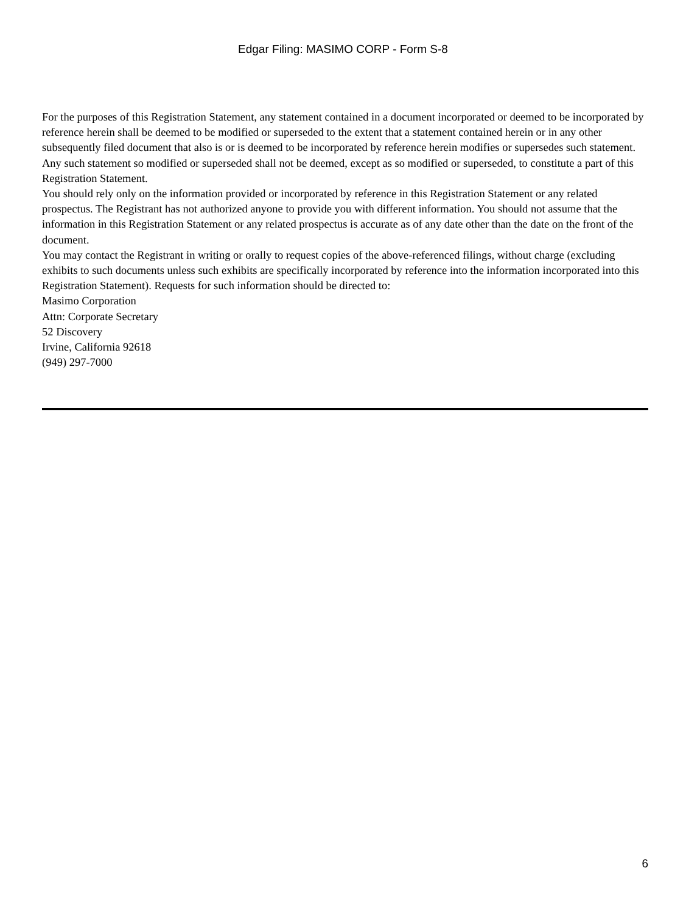Edgar Filing: MASIMO CORP - Form S-8
For the purposes of this Registration Statement, any statement contained in a document incorporated or deemed to be incorporated by reference herein shall be deemed to be modified or superseded to the extent that a statement contained herein or in any other subsequently filed document that also is or is deemed to be incorporated by reference herein modifies or supersedes such statement. Any such statement so modified or superseded shall not be deemed, except as so modified or superseded, to constitute a part of this Registration Statement.
You should rely only on the information provided or incorporated by reference in this Registration Statement or any related prospectus. The Registrant has not authorized anyone to provide you with different information. You should not assume that the information in this Registration Statement or any related prospectus is accurate as of any date other than the date on the front of the document.
You may contact the Registrant in writing or orally to request copies of the above-referenced filings, without charge (excluding exhibits to such documents unless such exhibits are specifically incorporated by reference into the information incorporated into this Registration Statement). Requests for such information should be directed to:
Masimo Corporation
Attn: Corporate Secretary
52 Discovery
Irvine, California 92618
(949) 297-7000
6